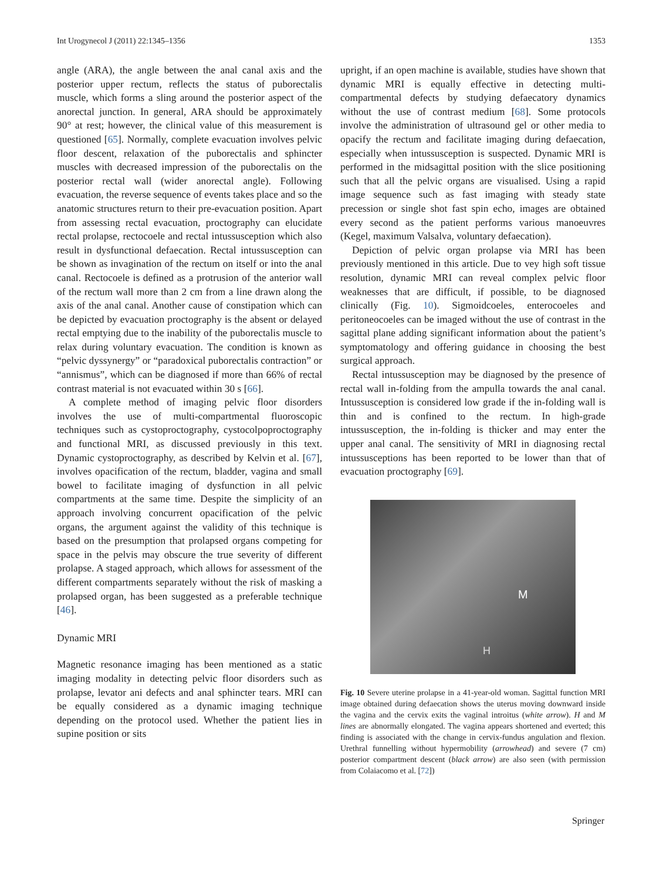Int Urogynecol J (2011) 22:1345–1356 1353
angle (ARA), the angle between the anal canal axis and the posterior upper rectum, reflects the status of puborectalis muscle, which forms a sling around the posterior aspect of the anorectal junction. In general, ARA should be approximately 90° at rest; however, the clinical value of this measurement is questioned [65]. Normally, complete evacuation involves pelvic floor descent, relaxation of the puborectalis and sphincter muscles with decreased impression of the puborectalis on the posterior rectal wall (wider anorectal angle). Following evacuation, the reverse sequence of events takes place and so the anatomic structures return to their pre-evacuation position. Apart from assessing rectal evacuation, proctography can elucidate rectal prolapse, rectocoele and rectal intussusception which also result in dysfunctional defaecation. Rectal intussusception can be shown as invagination of the rectum on itself or into the anal canal. Rectocoele is defined as a protrusion of the anterior wall of the rectum wall more than 2 cm from a line drawn along the axis of the anal canal. Another cause of constipation which can be depicted by evacuation proctography is the absent or delayed rectal emptying due to the inability of the puborectalis muscle to relax during voluntary evacuation. The condition is known as “pelvic dyssynergy” or “paradoxical puborectalis contraction” or “annismus”, which can be diagnosed if more than 66% of rectal contrast material is not evacuated within 30 s [66].
A complete method of imaging pelvic floor disorders involves the use of multi-compartmental fluoroscopic techniques such as cystoproctography, cystocolpoproctography and functional MRI, as discussed previously in this text. Dynamic cystoproctography, as described by Kelvin et al. [67], involves opacification of the rectum, bladder, vagina and small bowel to facilitate imaging of dysfunction in all pelvic compartments at the same time. Despite the simplicity of an approach involving concurrent opacification of the pelvic organs, the argument against the validity of this technique is based on the presumption that prolapsed organs competing for space in the pelvis may obscure the true severity of different prolapse. A staged approach, which allows for assessment of the different compartments separately without the risk of masking a prolapsed organ, has been suggested as a preferable technique [46].
Dynamic MRI
Magnetic resonance imaging has been mentioned as a static imaging modality in detecting pelvic floor disorders such as prolapse, levator ani defects and anal sphincter tears. MRI can be equally considered as a dynamic imaging technique depending on the protocol used. Whether the patient lies in supine position or sits
upright, if an open machine is available, studies have shown that dynamic MRI is equally effective in detecting multi-compartmental defects by studying defaecatory dynamics without the use of contrast medium [68]. Some protocols involve the administration of ultrasound gel or other media to opacify the rectum and facilitate imaging during defaecation, especially when intussusception is suspected. Dynamic MRI is performed in the midsagittal position with the slice positioning such that all the pelvic organs are visualised. Using a rapid image sequence such as fast imaging with steady state precession or single shot fast spin echo, images are obtained every second as the patient performs various manoeuvres (Kegel, maximum Valsalva, voluntary defaecation).
Depiction of pelvic organ prolapse via MRI has been previously mentioned in this article. Due to vey high soft tissue resolution, dynamic MRI can reveal complex pelvic floor weaknesses that are difficult, if possible, to be diagnosed clinically (Fig. 10). Sigmoidcoeles, enterocoeles and peritoneocoeles can be imaged without the use of contrast in the sagittal plane adding significant information about the patient’s symptomatology and offering guidance in choosing the best surgical approach.
Rectal intussusception may be diagnosed by the presence of rectal wall in-folding from the ampulla towards the anal canal. Intussusception is considered low grade if the in-folding wall is thin and is confined to the rectum. In high-grade intussusception, the in-folding is thicker and may enter the upper anal canal. The sensitivity of MRI in diagnosing rectal intussusceptions has been reported to be lower than that of evacuation proctography [69].
M
H
Fig. 10 Severe uterine prolapse in a 41-year-old woman. Sagittal function MRI image obtained during defaecation shows the uterus moving downward inside the vagina and the cervix exits the vaginal introitus (white arrow). H and M lines are abnormally elongated. The vagina appears shortened and everted; this finding is associated with the change in cervix-fundus angulation and flexion. Urethral funnelling without hypermobility (arrowhead) and severe (7 cm) posterior compartment descent (black arrow) are also seen (with permission from Colaiacomo et al. [72])
Springer